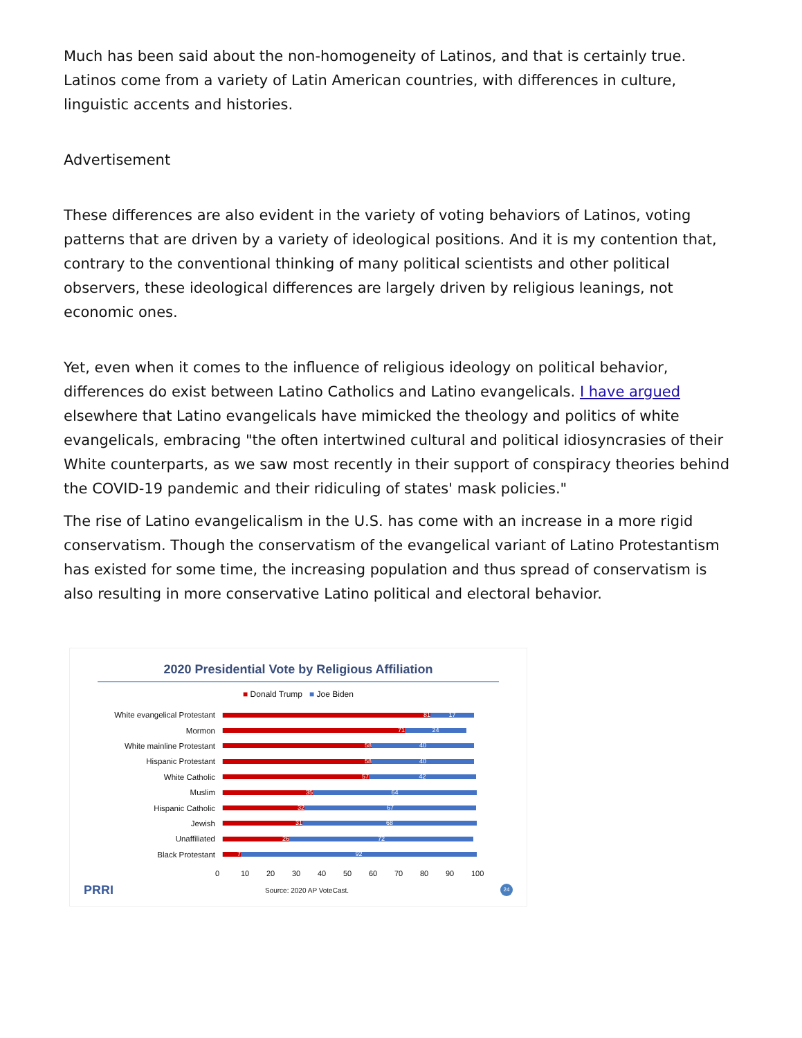Much has been said about the non-homogeneity of Latinos, and that is certainly true. Latinos come from a variety of Latin American countries, with differences in culture, linguistic accents and histories.
Advertisement
These differences are also evident in the variety of voting behaviors of Latinos, voting patterns that are driven by a variety of ideological positions. And it is my contention that, contrary to the conventional thinking of many political scientists and other political observers, these ideological differences are largely driven by religious leanings, not economic ones.
Yet, even when it comes to the influence of religious ideology on political behavior, differences do exist between Latino Catholics and Latino evangelicals. I have argued elsewhere that Latino evangelicals have mimicked the theology and politics of white evangelicals, embracing "the often intertwined cultural and political idiosyncrasies of their White counterparts, as we saw most recently in their support of conspiracy theories behind the COVID-19 pandemic and their ridiculing of states' mask policies."
The rise of Latino evangelicalism in the U.S. has come with an increase in a more rigid conservatism. Though the conservatism of the evangelical variant of Latino Protestantism has existed for some time, the increasing population and thus spread of conservatism is also resulting in more conservative Latino political and electoral behavior.
2020 Presidential Vote by Religious Affiliation
■ Donald Trump ■ Joe Biden
White evangelical Protestant
81 17
Mormon
71 24
White mainline Protestant
58 40
Hispanic Protestant
58 40
White Catholic
57 42
Muslim
35 64
Hispanic Catholic
32 67
Jewish
31 68
Unaffiliated
26 72
Black Protestant
7 92
0 10 20 30 40 50 60 70 80 90 100
PRRI Source: 2020 AP VoteCast. 24